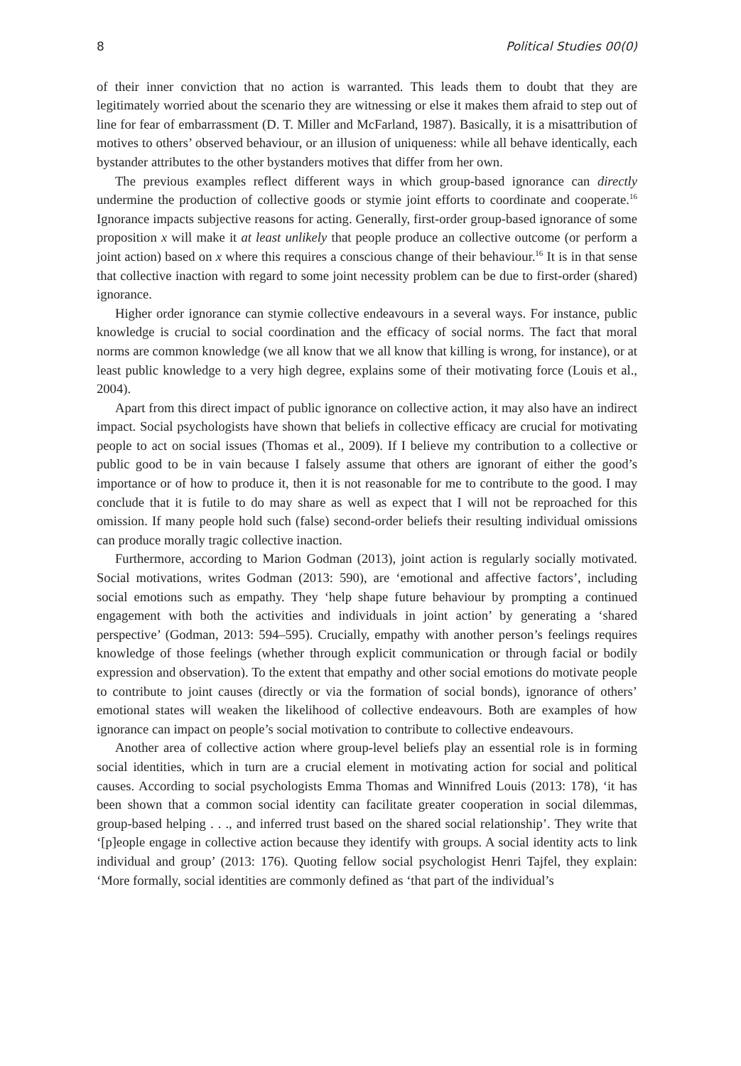8 Political Studies 00(0)
of their inner conviction that no action is warranted. This leads them to doubt that they are legitimately worried about the scenario they are witnessing or else it makes them afraid to step out of line for fear of embarrassment (D. T. Miller and McFarland, 1987). Basically, it is a misattribution of motives to others’ observed behaviour, or an illusion of uniqueness: while all behave identically, each bystander attributes to the other bystanders motives that differ from her own.
The previous examples reflect different ways in which group-based ignorance can directly undermine the production of collective goods or stymie joint efforts to coordinate and cooperate.<sup>16</sup> Ignorance impacts subjective reasons for acting. Generally, first-order group-based ignorance of some proposition x will make it at least unlikely that people produce an collective outcome (or perform a joint action) based on x where this requires a conscious change of their behaviour.<sup>16</sup> It is in that sense that collective inaction with regard to some joint necessity problem can be due to first-order (shared) ignorance.
Higher order ignorance can stymie collective endeavours in a several ways. For instance, public knowledge is crucial to social coordination and the efficacy of social norms. The fact that moral norms are common knowledge (we all know that we all know that killing is wrong, for instance), or at least public knowledge to a very high degree, explains some of their motivating force (Louis et al., 2004).
Apart from this direct impact of public ignorance on collective action, it may also have an indirect impact. Social psychologists have shown that beliefs in collective efficacy are crucial for motivating people to act on social issues (Thomas et al., 2009). If I believe my contribution to a collective or public good to be in vain because I falsely assume that others are ignorant of either the good’s importance or of how to produce it, then it is not reasonable for me to contribute to the good. I may conclude that it is futile to do may share as well as expect that I will not be reproached for this omission. If many people hold such (false) second-order beliefs their resulting individual omissions can produce morally tragic collective inaction.
Furthermore, according to Marion Godman (2013), joint action is regularly socially motivated. Social motivations, writes Godman (2013: 590), are ‘emotional and affective factors’, including social emotions such as empathy. They ‘help shape future behaviour by prompting a continued engagement with both the activities and individuals in joint action’ by generating a ‘shared perspective’ (Godman, 2013: 594–595). Crucially, empathy with another person’s feelings requires knowledge of those feelings (whether through explicit communication or through facial or bodily expression and observation). To the extent that empathy and other social emotions do motivate people to contribute to joint causes (directly or via the formation of social bonds), ignorance of others’ emotional states will weaken the likelihood of collective endeavours. Both are examples of how ignorance can impact on people’s social motivation to contribute to collective endeavours.
Another area of collective action where group-level beliefs play an essential role is in forming social identities, which in turn are a crucial element in motivating action for social and political causes. According to social psychologists Emma Thomas and Winnifred Louis (2013: 178), ‘it has been shown that a common social identity can facilitate greater cooperation in social dilemmas, group-based helping . . ., and inferred trust based on the shared social relationship’. They write that ‘[p]eople engage in collective action because they identify with groups. A social identity acts to link individual and group’ (2013: 176). Quoting fellow social psychologist Henri Tajfel, they explain: ‘More formally, social identities are commonly defined as ‘that part of the individual’s